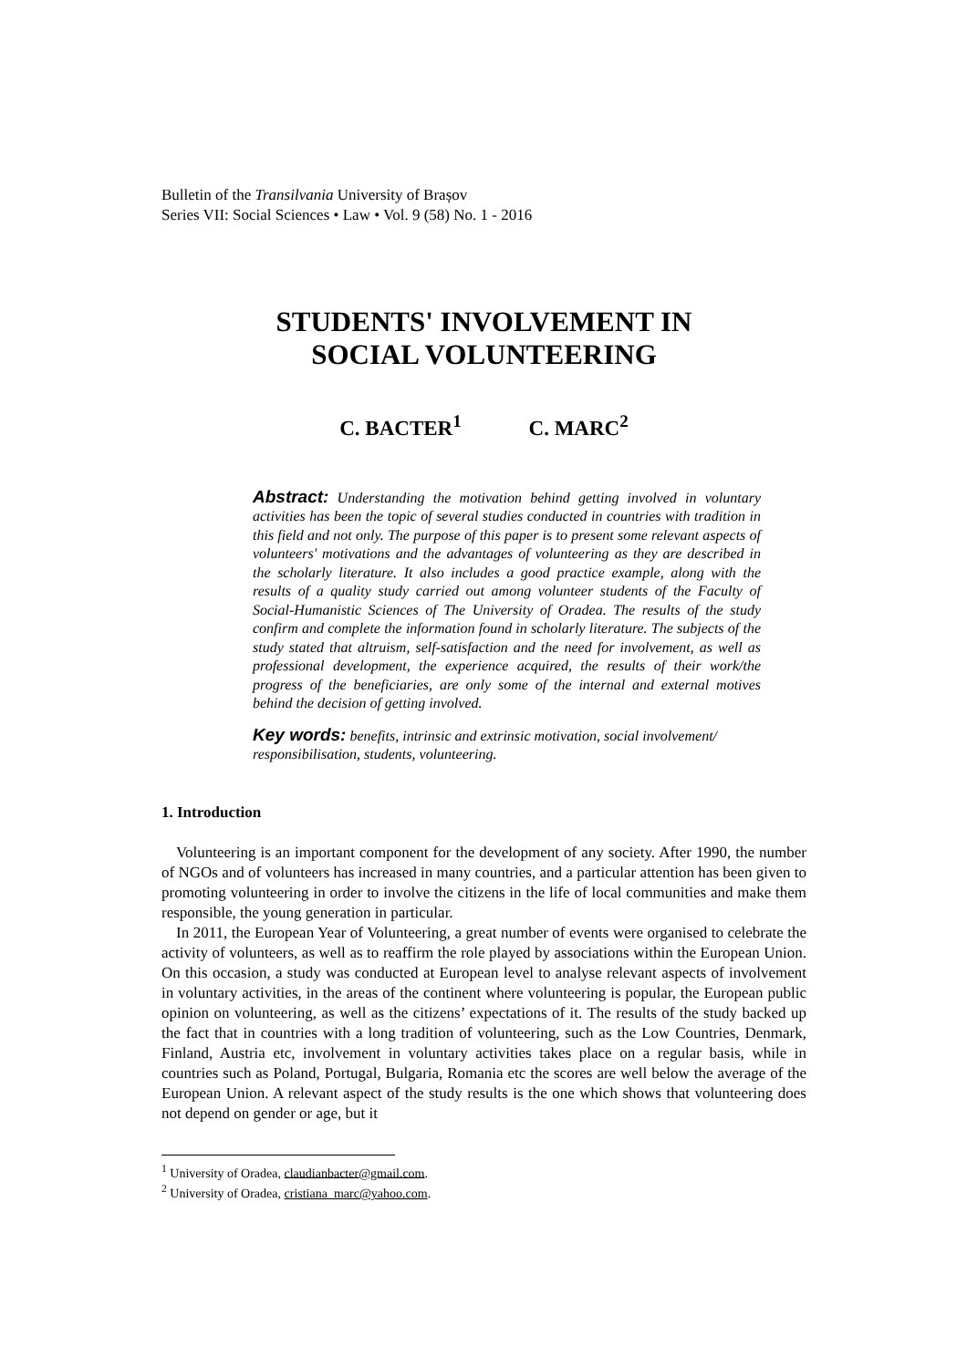Bulletin of the Transilvania University of Brașov
Series VII: Social Sciences • Law • Vol. 9 (58) No. 1 - 2016
STUDENTS' INVOLVEMENT IN
SOCIAL VOLUNTEERING
C. BACTER<sup>1</sup> C. MARC<sup>2</sup>
Abstract: Understanding the motivation behind getting involved in voluntary activities has been the topic of several studies conducted in countries with tradition in this field and not only. The purpose of this paper is to present some relevant aspects of volunteers' motivations and the advantages of volunteering as they are described in the scholarly literature. It also includes a good practice example, along with the results of a quality study carried out among volunteer students of the Faculty of Social-Humanistic Sciences of The University of Oradea. The results of the study confirm and complete the information found in scholarly literature. The subjects of the study stated that altruism, self-satisfaction and the need for involvement, as well as professional development, the experience acquired, the results of their work/the progress of the beneficiaries, are only some of the internal and external motives behind the decision of getting involved.
Key words: benefits, intrinsic and extrinsic motivation, social involvement/ responsibilisation, students, volunteering.
1. Introduction
Volunteering is an important component for the development of any society. After 1990, the number of NGOs and of volunteers has increased in many countries, and a particular attention has been given to promoting volunteering in order to involve the citizens in the life of local communities and make them responsible, the young generation in particular.
In 2011, the European Year of Volunteering, a great number of events were organised to celebrate the activity of volunteers, as well as to reaffirm the role played by associations within the European Union. On this occasion, a study was conducted at European level to analyse relevant aspects of involvement in voluntary activities, in the areas of the continent where volunteering is popular, the European public opinion on volunteering, as well as the citizens’ expectations of it. The results of the study backed up the fact that in countries with a long tradition of volunteering, such as the Low Countries, Denmark, Finland, Austria etc, involvement in voluntary activities takes place on a regular basis, while in countries such as Poland, Portugal, Bulgaria, Romania etc the scores are well below the average of the European Union. A relevant aspect of the study results is the one which shows that volunteering does not depend on gender or age, but it
<sup>1</sup> University of Oradea, claudianbacter@gmail.com.
<sup>2</sup> University of Oradea, cristiana_marc@yahoo.com.